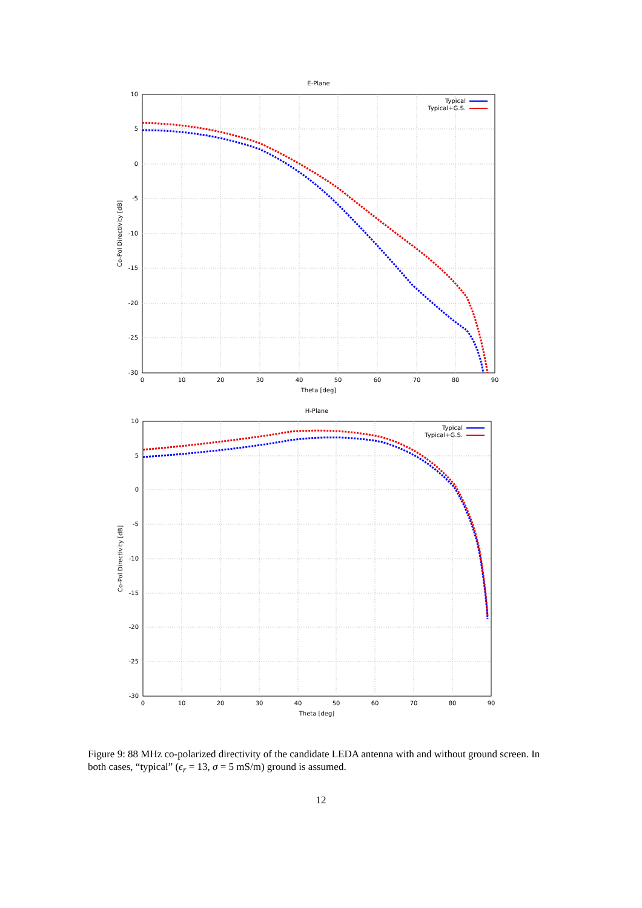E-Plane
10
5
0
-5
-10
-15
-20
-25
-30
0
10
20
30
40
50
60
70
80
90
Theta [deg]
Co-Pol Directivity [dB]
Typical
Typical+G.S.
H-Plane
10
5
0
-5
-10
-15
-20
-25
-30
0
10
20
30
40
50
60
70
80
90
Theta [deg]
Co-Pol Directivity [dB]
Typical
Typical+G.S.
Figure 9: 88 MHz co-polarized directivity of the candidate LEDA antenna with and without ground screen. In both cases, “typical” (ϵ<sub>r</sub> = 13, σ = 5 mS/m) ground is assumed.
12